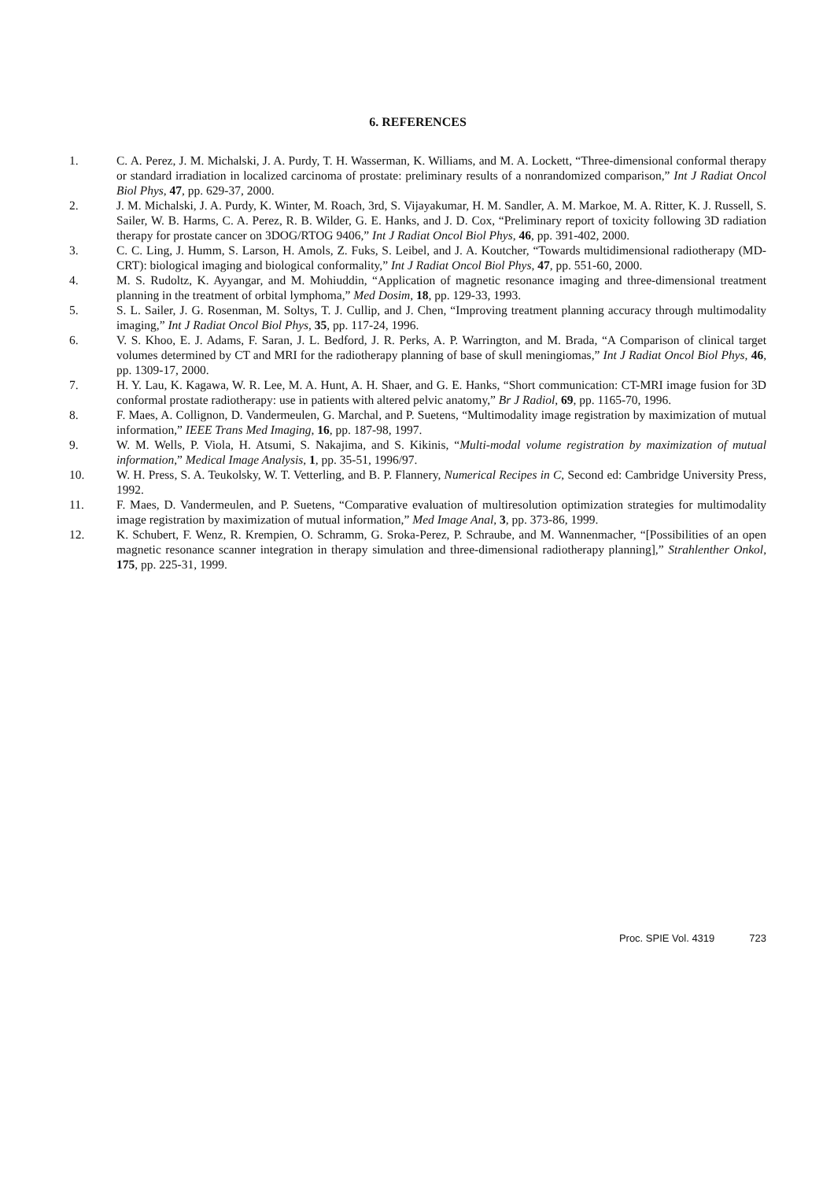6. REFERENCES
1. C. A. Perez, J. M. Michalski, J. A. Purdy, T. H. Wasserman, K. Williams, and M. A. Lockett, “Three-dimensional conformal therapy or standard irradiation in localized carcinoma of prostate: preliminary results of a nonrandomized comparison,” Int J Radiat Oncol Biol Phys, 47, pp. 629-37, 2000.
2. J. M. Michalski, J. A. Purdy, K. Winter, M. Roach, 3rd, S. Vijayakumar, H. M. Sandler, A. M. Markoe, M. A. Ritter, K. J. Russell, S. Sailer, W. B. Harms, C. A. Perez, R. B. Wilder, G. E. Hanks, and J. D. Cox, “Preliminary report of toxicity following 3D radiation therapy for prostate cancer on 3DOG/RTOG 9406,” Int J Radiat Oncol Biol Phys, 46, pp. 391-402, 2000.
3. C. C. Ling, J. Humm, S. Larson, H. Amols, Z. Fuks, S. Leibel, and J. A. Koutcher, “Towards multidimensional radiotherapy (MD-CRT): biological imaging and biological conformality,” Int J Radiat Oncol Biol Phys, 47, pp. 551-60, 2000.
4. M. S. Rudoltz, K. Ayyangar, and M. Mohiuddin, “Application of magnetic resonance imaging and three-dimensional treatment planning in the treatment of orbital lymphoma,” Med Dosim, 18, pp. 129-33, 1993.
5. S. L. Sailer, J. G. Rosenman, M. Soltys, T. J. Cullip, and J. Chen, “Improving treatment planning accuracy through multimodality imaging,” Int J Radiat Oncol Biol Phys, 35, pp. 117-24, 1996.
6. V. S. Khoo, E. J. Adams, F. Saran, J. L. Bedford, J. R. Perks, A. P. Warrington, and M. Brada, “A Comparison of clinical target volumes determined by CT and MRI for the radiotherapy planning of base of skull meningiomas,” Int J Radiat Oncol Biol Phys, 46, pp. 1309-17, 2000.
7. H. Y. Lau, K. Kagawa, W. R. Lee, M. A. Hunt, A. H. Shaer, and G. E. Hanks, “Short communication: CT-MRI image fusion for 3D conformal prostate radiotherapy: use in patients with altered pelvic anatomy,” Br J Radiol, 69, pp. 1165-70, 1996.
8. F. Maes, A. Collignon, D. Vandermeulen, G. Marchal, and P. Suetens, “Multimodality image registration by maximization of mutual information,” IEEE Trans Med Imaging, 16, pp. 187-98, 1997.
9. W. M. Wells, P. Viola, H. Atsumi, S. Nakajima, and S. Kikinis, “Multi-modal volume registration by maximization of mutual information,” Medical Image Analysis, 1, pp. 35-51, 1996/97.
10. W. H. Press, S. A. Teukolsky, W. T. Vetterling, and B. P. Flannery, Numerical Recipes in C, Second ed: Cambridge University Press, 1992.
11. F. Maes, D. Vandermeulen, and P. Suetens, “Comparative evaluation of multiresolution optimization strategies for multimodality image registration by maximization of mutual information,” Med Image Anal, 3, pp. 373-86, 1999.
12. K. Schubert, F. Wenz, R. Krempien, O. Schramm, G. Sroka-Perez, P. Schraube, and M. Wannenmacher, “[Possibilities of an open magnetic resonance scanner integration in therapy simulation and three-dimensional radiotherapy planning],” Strahlenther Onkol, 175, pp. 225-31, 1999.
Proc. SPIE Vol. 4319 723